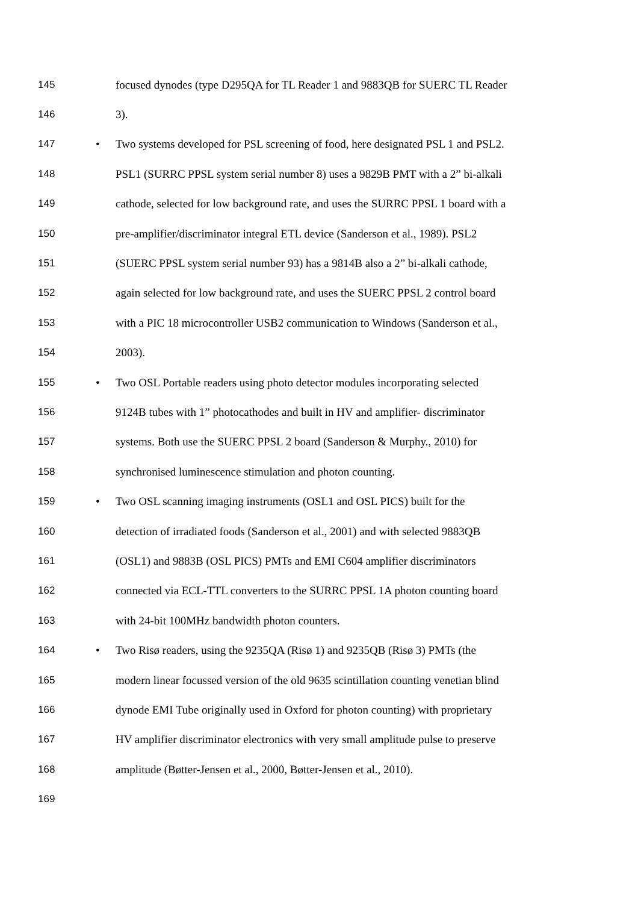145 focused dynodes (type D295QA for TL Reader 1 and 9883QB for SUERC TL Reader
146 3).
147 • Two systems developed for PSL screening of food, here designated PSL 1 and PSL2.
148 PSL1 (SURRC PPSL system serial number 8) uses a 9829B PMT with a 2” bi-alkali
149 cathode, selected for low background rate, and uses the SURRC PPSL 1 board with a
150 pre-amplifier/discriminator integral ETL device (Sanderson et al., 1989). PSL2
151 (SUERC PPSL system serial number 93) has a 9814B also a 2” bi-alkali cathode,
152 again selected for low background rate, and uses the SUERC PPSL 2 control board
153 with a PIC 18 microcontroller USB2 communication to Windows (Sanderson et al.,
154 2003).
155 • Two OSL Portable readers using photo detector modules incorporating selected
156 9124B tubes with 1” photocathodes and built in HV and amplifier- discriminator
157 systems. Both use the SUERC PPSL 2 board (Sanderson & Murphy., 2010) for
158 synchronised luminescence stimulation and photon counting.
159 • Two OSL scanning imaging instruments (OSL1 and OSL PICS) built for the
160 detection of irradiated foods (Sanderson et al., 2001) and with selected 9883QB
161 (OSL1) and 9883B (OSL PICS) PMTs and EMI C604 amplifier discriminators
162 connected via ECL-TTL converters to the SURRC PPSL 1A photon counting board
163 with 24-bit 100MHz bandwidth photon counters.
164 • Two Risø readers, using the 9235QA (Risø 1) and 9235QB (Risø 3) PMTs (the
165 modern linear focussed version of the old 9635 scintillation counting venetian blind
166 dynode EMI Tube originally used in Oxford for photon counting) with proprietary
167 HV amplifier discriminator electronics with very small amplitude pulse to preserve
168 amplitude (Bøtter-Jensen et al., 2000, Bøtter-Jensen et al., 2010).
169